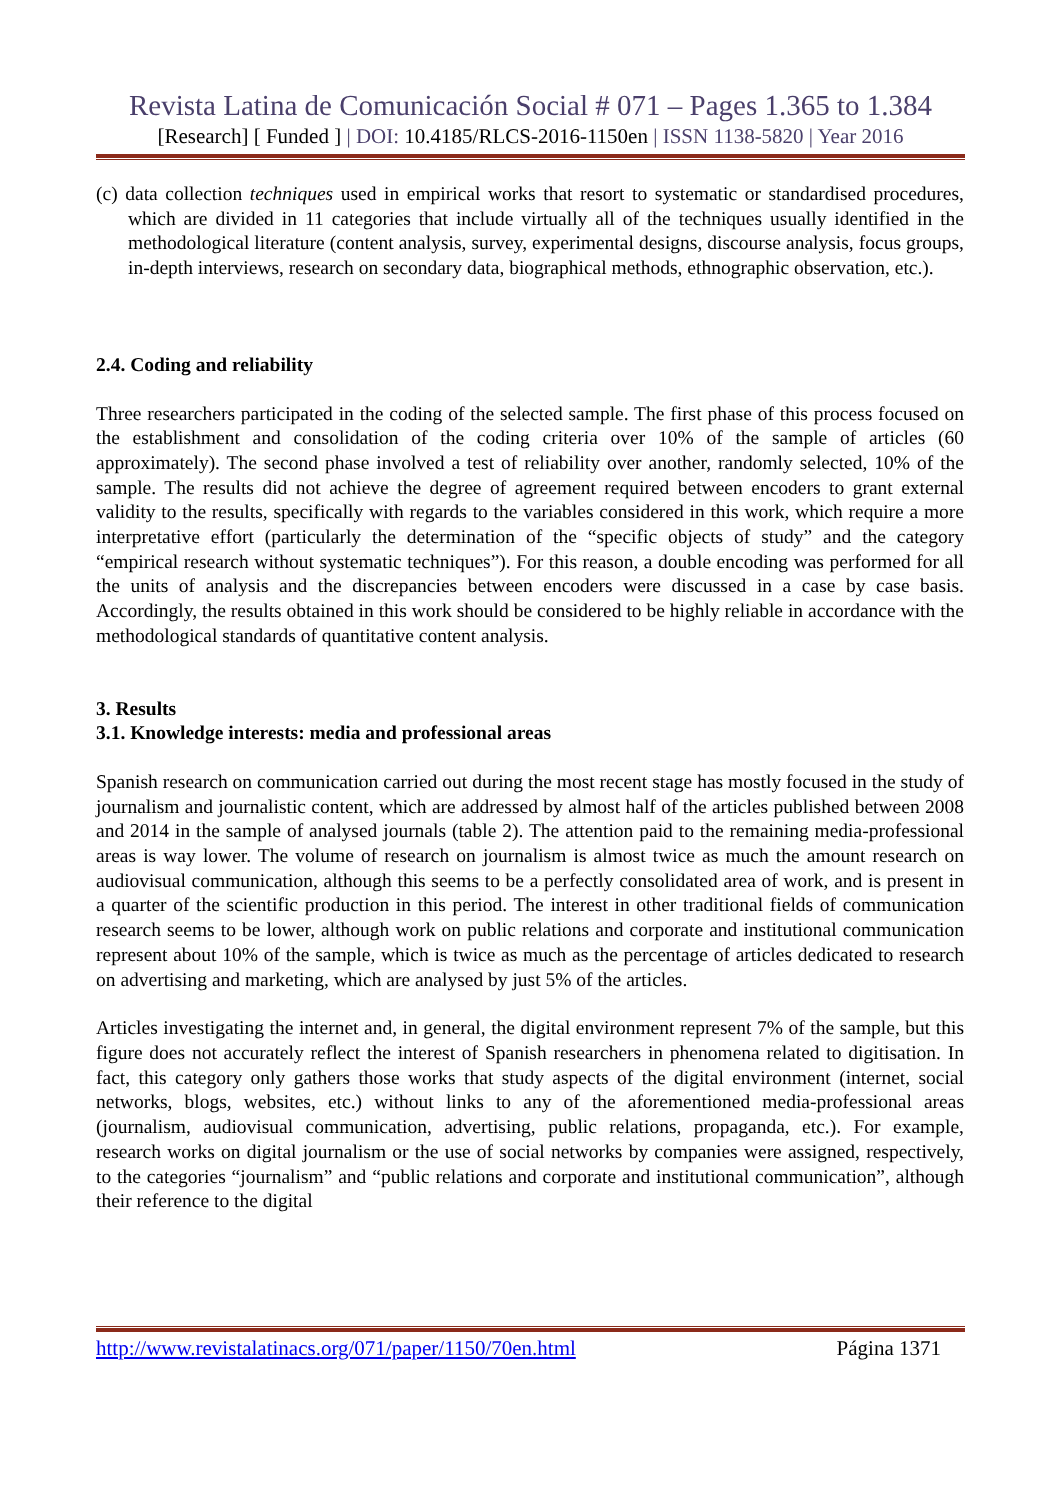Revista Latina de Comunicación Social # 071 – Pages 1.365 to 1.384
[Research] [ Funded ] | DOI: 10.4185/RLCS-2016-1150en | ISSN 1138-5820 | Year 2016
(c) data collection techniques used in empirical works that resort to systematic or standardised procedures, which are divided in 11 categories that include virtually all of the techniques usually identified in the methodological literature (content analysis, survey, experimental designs, discourse analysis, focus groups, in-depth interviews, research on secondary data, biographical methods, ethnographic observation, etc.).
2.4. Coding and reliability
Three researchers participated in the coding of the selected sample. The first phase of this process focused on the establishment and consolidation of the coding criteria over 10% of the sample of articles (60 approximately). The second phase involved a test of reliability over another, randomly selected, 10% of the sample. The results did not achieve the degree of agreement required between encoders to grant external validity to the results, specifically with regards to the variables considered in this work, which require a more interpretative effort (particularly the determination of the “specific objects of study” and the category “empirical research without systematic techniques”). For this reason, a double encoding was performed for all the units of analysis and the discrepancies between encoders were discussed in a case by case basis. Accordingly, the results obtained in this work should be considered to be highly reliable in accordance with the methodological standards of quantitative content analysis.
3. Results
3.1. Knowledge interests: media and professional areas
Spanish research on communication carried out during the most recent stage has mostly focused in the study of journalism and journalistic content, which are addressed by almost half of the articles published between 2008 and 2014 in the sample of analysed journals (table 2). The attention paid to the remaining media-professional areas is way lower. The volume of research on journalism is almost twice as much the amount research on audiovisual communication, although this seems to be a perfectly consolidated area of work, and is present in a quarter of the scientific production in this period. The interest in other traditional fields of communication research seems to be lower, although work on public relations and corporate and institutional communication represent about 10% of the sample, which is twice as much as the percentage of articles dedicated to research on advertising and marketing, which are analysed by just 5% of the articles.
Articles investigating the internet and, in general, the digital environment represent 7% of the sample, but this figure does not accurately reflect the interest of Spanish researchers in phenomena related to digitisation. In fact, this category only gathers those works that study aspects of the digital environment (internet, social networks, blogs, websites, etc.) without links to any of the aforementioned media-professional areas (journalism, audiovisual communication, advertising, public relations, propaganda, etc.). For example, research works on digital journalism or the use of social networks by companies were assigned, respectively, to the categories “journalism” and “public relations and corporate and institutional communication”, although their reference to the digital
http://www.revistalatinacs.org/071/paper/1150/70en.html Página 1371